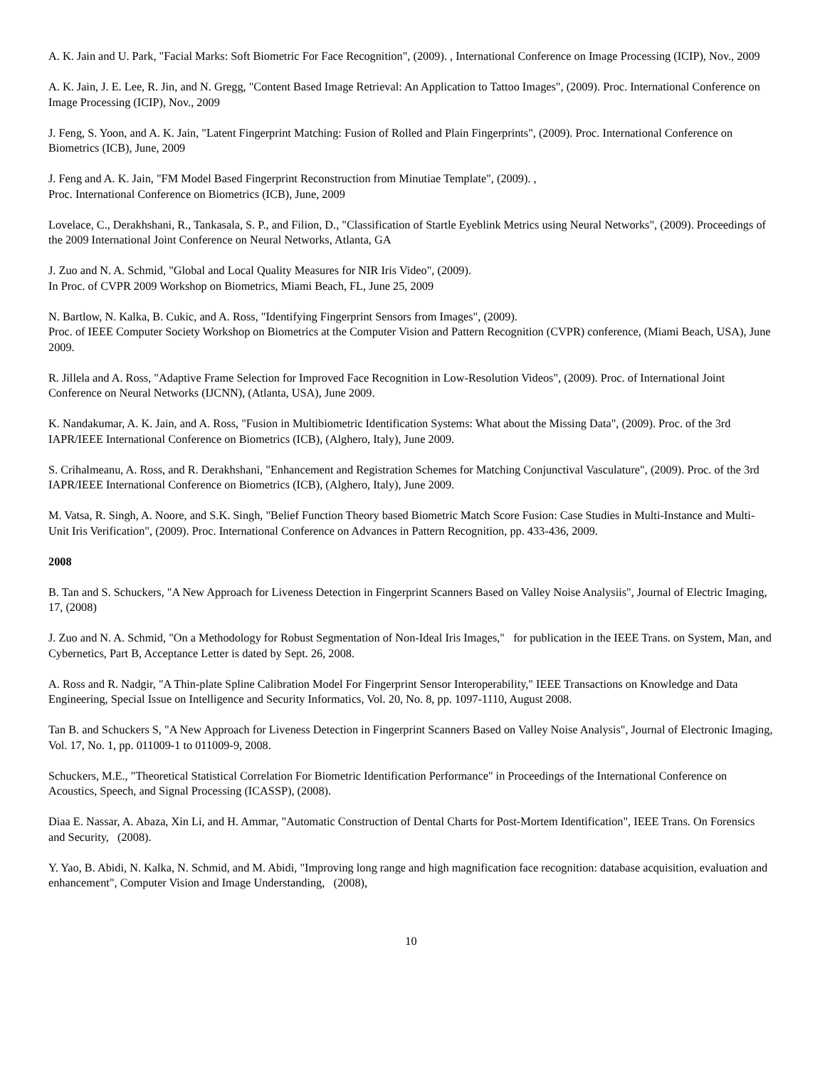A. K. Jain and U. Park, "Facial Marks: Soft Biometric For Face Recognition", (2009). , International Conference on Image Processing (ICIP), Nov., 2009
A. K. Jain, J. E. Lee, R. Jin, and N. Gregg, "Content Based Image Retrieval: An Application to Tattoo Images", (2009). Proc. International Conference on Image Processing (ICIP), Nov., 2009
J. Feng, S. Yoon, and A. K. Jain, "Latent Fingerprint Matching: Fusion of Rolled and Plain Fingerprints", (2009). Proc. International Conference on Biometrics (ICB), June, 2009
J. Feng and A. K. Jain, "FM Model Based Fingerprint Reconstruction from Minutiae Template", (2009). ,
Proc. International Conference on Biometrics (ICB), June, 2009
Lovelace, C., Derakhshani, R., Tankasala, S. P., and Filion, D., "Classification of Startle Eyeblink Metrics using Neural Networks", (2009). Proceedings of the 2009 International Joint Conference on Neural Networks, Atlanta, GA
J. Zuo and N. A. Schmid, "Global and Local Quality Measures for NIR Iris Video", (2009).
In Proc. of CVPR 2009 Workshop on Biometrics, Miami Beach, FL, June 25, 2009
N. Bartlow, N. Kalka, B. Cukic, and A. Ross, "Identifying Fingerprint Sensors from Images", (2009).
Proc. of IEEE Computer Society Workshop on Biometrics at the Computer Vision and Pattern Recognition (CVPR) conference, (Miami Beach, USA), June 2009.
R. Jillela and A. Ross, "Adaptive Frame Selection for Improved Face Recognition in Low-Resolution Videos", (2009). Proc. of International Joint Conference on Neural Networks (IJCNN), (Atlanta, USA), June 2009.
K. Nandakumar, A. K. Jain, and A. Ross, "Fusion in Multibiometric Identification Systems: What about the Missing Data", (2009). Proc. of the 3rd IAPR/IEEE International Conference on Biometrics (ICB), (Alghero, Italy), June 2009.
S. Crihalmeanu, A. Ross, and R. Derakhshani, "Enhancement and Registration Schemes for Matching Conjunctival Vasculature", (2009). Proc. of the 3rd IAPR/IEEE International Conference on Biometrics (ICB), (Alghero, Italy), June 2009.
M. Vatsa, R. Singh, A. Noore, and S.K. Singh, "Belief Function Theory based Biometric Match Score Fusion: Case Studies in Multi-Instance and Multi-Unit Iris Verification", (2009). Proc. International Conference on Advances in Pattern Recognition, pp. 433-436, 2009.
2008
B. Tan and S. Schuckers, "A New Approach for Liveness Detection in Fingerprint Scanners Based on Valley Noise Analysiis", Journal of Electric Imaging, 17, (2008)
J. Zuo and N. A. Schmid, "On a Methodology for Robust Segmentation of Non-Ideal Iris Images," for publication in the IEEE Trans. on System, Man, and Cybernetics, Part B, Acceptance Letter is dated by Sept. 26, 2008.
A. Ross and R. Nadgir, "A Thin-plate Spline Calibration Model For Fingerprint Sensor Interoperability," IEEE Transactions on Knowledge and Data Engineering, Special Issue on Intelligence and Security Informatics, Vol. 20, No. 8, pp. 1097-1110, August 2008.
Tan B. and Schuckers S, "A New Approach for Liveness Detection in Fingerprint Scanners Based on Valley Noise Analysis", Journal of Electronic Imaging, Vol. 17, No. 1, pp. 011009-1 to 011009-9, 2008.
Schuckers, M.E., "Theoretical Statistical Correlation For Biometric Identification Performance" in Proceedings of the International Conference on Acoustics, Speech, and Signal Processing (ICASSP), (2008).
Diaa E. Nassar, A. Abaza, Xin Li, and H. Ammar, "Automatic Construction of Dental Charts for Post-Mortem Identification", IEEE Trans. On Forensics and Security, (2008).
Y. Yao, B. Abidi, N. Kalka, N. Schmid, and M. Abidi, "Improving long range and high magnification face recognition: database acquisition, evaluation and enhancement", Computer Vision and Image Understanding, (2008),
10